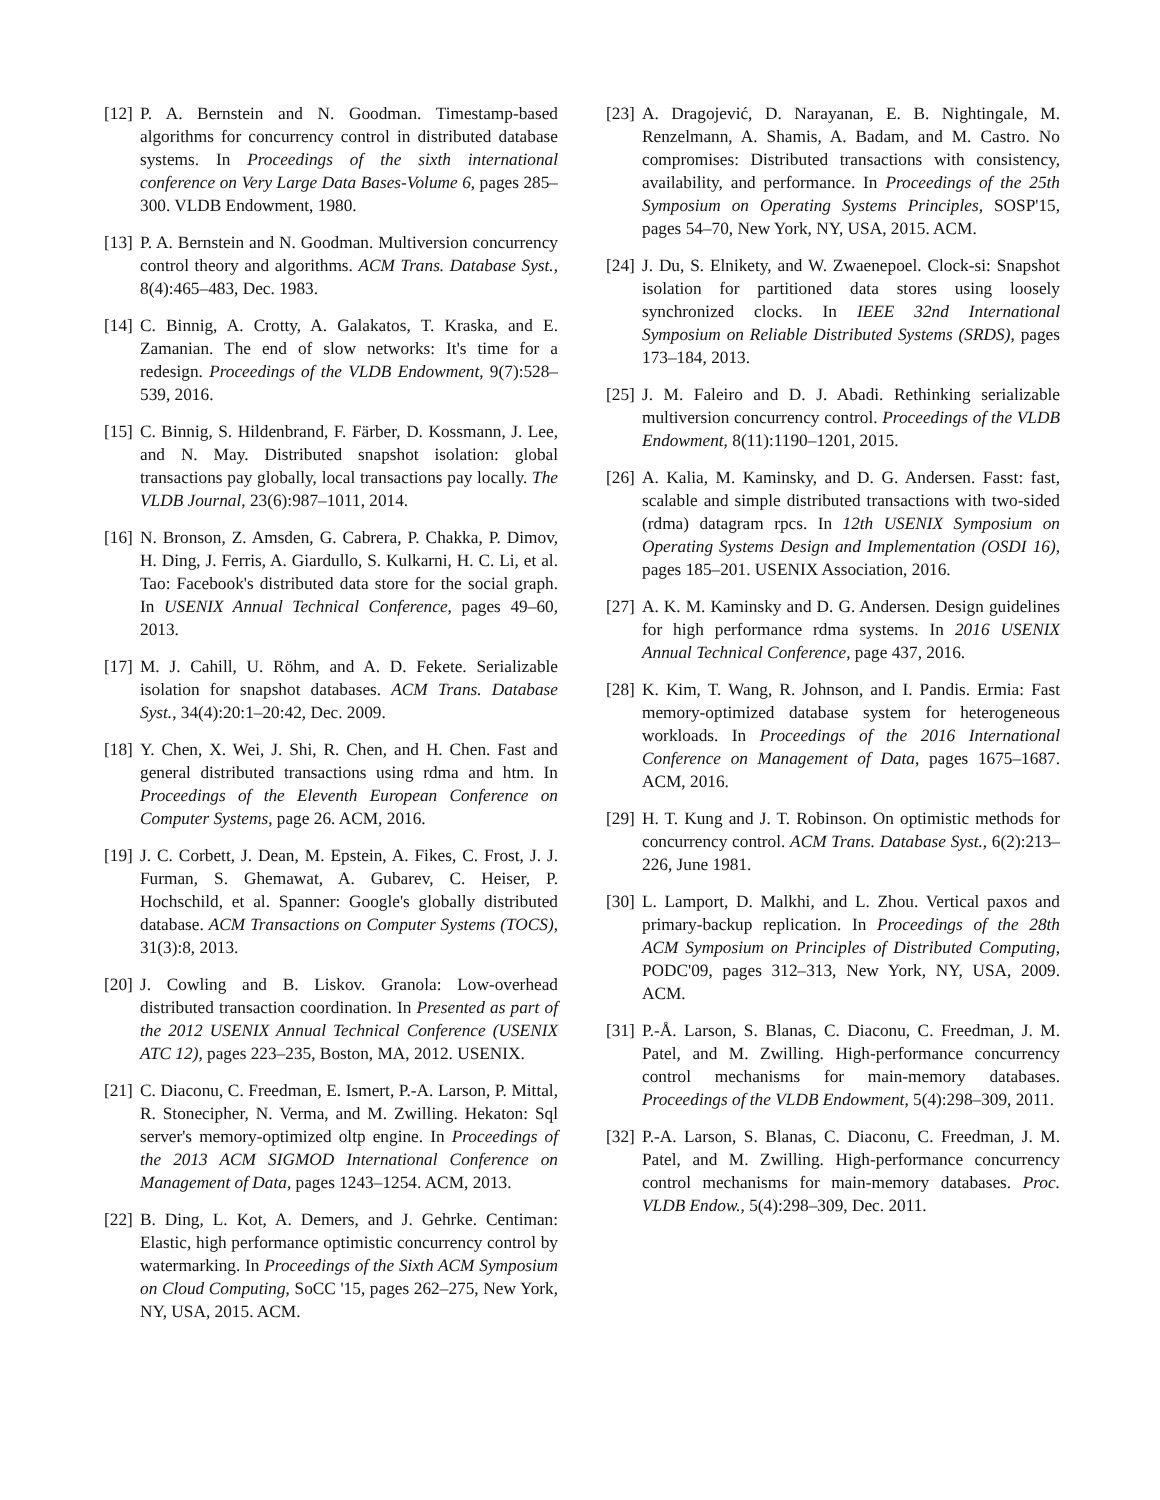[12] P. A. Bernstein and N. Goodman. Timestamp-based algorithms for concurrency control in distributed database systems. In Proceedings of the sixth international conference on Very Large Data Bases-Volume 6, pages 285–300. VLDB Endowment, 1980.
[13] P. A. Bernstein and N. Goodman. Multiversion concurrency control theory and algorithms. ACM Trans. Database Syst., 8(4):465–483, Dec. 1983.
[14] C. Binnig, A. Crotty, A. Galakatos, T. Kraska, and E. Zamanian. The end of slow networks: It's time for a redesign. Proceedings of the VLDB Endowment, 9(7):528–539, 2016.
[15] C. Binnig, S. Hildenbrand, F. Färber, D. Kossmann, J. Lee, and N. May. Distributed snapshot isolation: global transactions pay globally, local transactions pay locally. The VLDB Journal, 23(6):987–1011, 2014.
[16] N. Bronson, Z. Amsden, G. Cabrera, P. Chakka, P. Dimov, H. Ding, J. Ferris, A. Giardullo, S. Kulkarni, H. C. Li, et al. Tao: Facebook's distributed data store for the social graph. In USENIX Annual Technical Conference, pages 49–60, 2013.
[17] M. J. Cahill, U. Röhm, and A. D. Fekete. Serializable isolation for snapshot databases. ACM Trans. Database Syst., 34(4):20:1–20:42, Dec. 2009.
[18] Y. Chen, X. Wei, J. Shi, R. Chen, and H. Chen. Fast and general distributed transactions using rdma and htm. In Proceedings of the Eleventh European Conference on Computer Systems, page 26. ACM, 2016.
[19] J. C. Corbett, J. Dean, M. Epstein, A. Fikes, C. Frost, J. J. Furman, S. Ghemawat, A. Gubarev, C. Heiser, P. Hochschild, et al. Spanner: Google's globally distributed database. ACM Transactions on Computer Systems (TOCS), 31(3):8, 2013.
[20] J. Cowling and B. Liskov. Granola: Low-overhead distributed transaction coordination. In Presented as part of the 2012 USENIX Annual Technical Conference (USENIX ATC 12), pages 223–235, Boston, MA, 2012. USENIX.
[21] C. Diaconu, C. Freedman, E. Ismert, P.-A. Larson, P. Mittal, R. Stonecipher, N. Verma, and M. Zwilling. Hekaton: Sql server's memory-optimized oltp engine. In Proceedings of the 2013 ACM SIGMOD International Conference on Management of Data, pages 1243–1254. ACM, 2013.
[22] B. Ding, L. Kot, A. Demers, and J. Gehrke. Centiman: Elastic, high performance optimistic concurrency control by watermarking. In Proceedings of the Sixth ACM Symposium on Cloud Computing, SoCC '15, pages 262–275, New York, NY, USA, 2015. ACM.
[23] A. Dragojević, D. Narayanan, E. B. Nightingale, M. Renzelmann, A. Shamis, A. Badam, and M. Castro. No compromises: Distributed transactions with consistency, availability, and performance. In Proceedings of the 25th Symposium on Operating Systems Principles, SOSP'15, pages 54–70, New York, NY, USA, 2015. ACM.
[24] J. Du, S. Elnikety, and W. Zwaenepoel. Clock-si: Snapshot isolation for partitioned data stores using loosely synchronized clocks. In IEEE 32nd International Symposium on Reliable Distributed Systems (SRDS), pages 173–184, 2013.
[25] J. M. Faleiro and D. J. Abadi. Rethinking serializable multiversion concurrency control. Proceedings of the VLDB Endowment, 8(11):1190–1201, 2015.
[26] A. Kalia, M. Kaminsky, and D. G. Andersen. Fasst: fast, scalable and simple distributed transactions with two-sided (rdma) datagram rpcs. In 12th USENIX Symposium on Operating Systems Design and Implementation (OSDI 16), pages 185–201. USENIX Association, 2016.
[27] A. K. M. Kaminsky and D. G. Andersen. Design guidelines for high performance rdma systems. In 2016 USENIX Annual Technical Conference, page 437, 2016.
[28] K. Kim, T. Wang, R. Johnson, and I. Pandis. Ermia: Fast memory-optimized database system for heterogeneous workloads. In Proceedings of the 2016 International Conference on Management of Data, pages 1675–1687. ACM, 2016.
[29] H. T. Kung and J. T. Robinson. On optimistic methods for concurrency control. ACM Trans. Database Syst., 6(2):213–226, June 1981.
[30] L. Lamport, D. Malkhi, and L. Zhou. Vertical paxos and primary-backup replication. In Proceedings of the 28th ACM Symposium on Principles of Distributed Computing, PODC'09, pages 312–313, New York, NY, USA, 2009. ACM.
[31] P.-Å. Larson, S. Blanas, C. Diaconu, C. Freedman, J. M. Patel, and M. Zwilling. High-performance concurrency control mechanisms for main-memory databases. Proceedings of the VLDB Endowment, 5(4):298–309, 2011.
[32] P.-A. Larson, S. Blanas, C. Diaconu, C. Freedman, J. M. Patel, and M. Zwilling. High-performance concurrency control mechanisms for main-memory databases. Proc. VLDB Endow., 5(4):298–309, Dec. 2011.